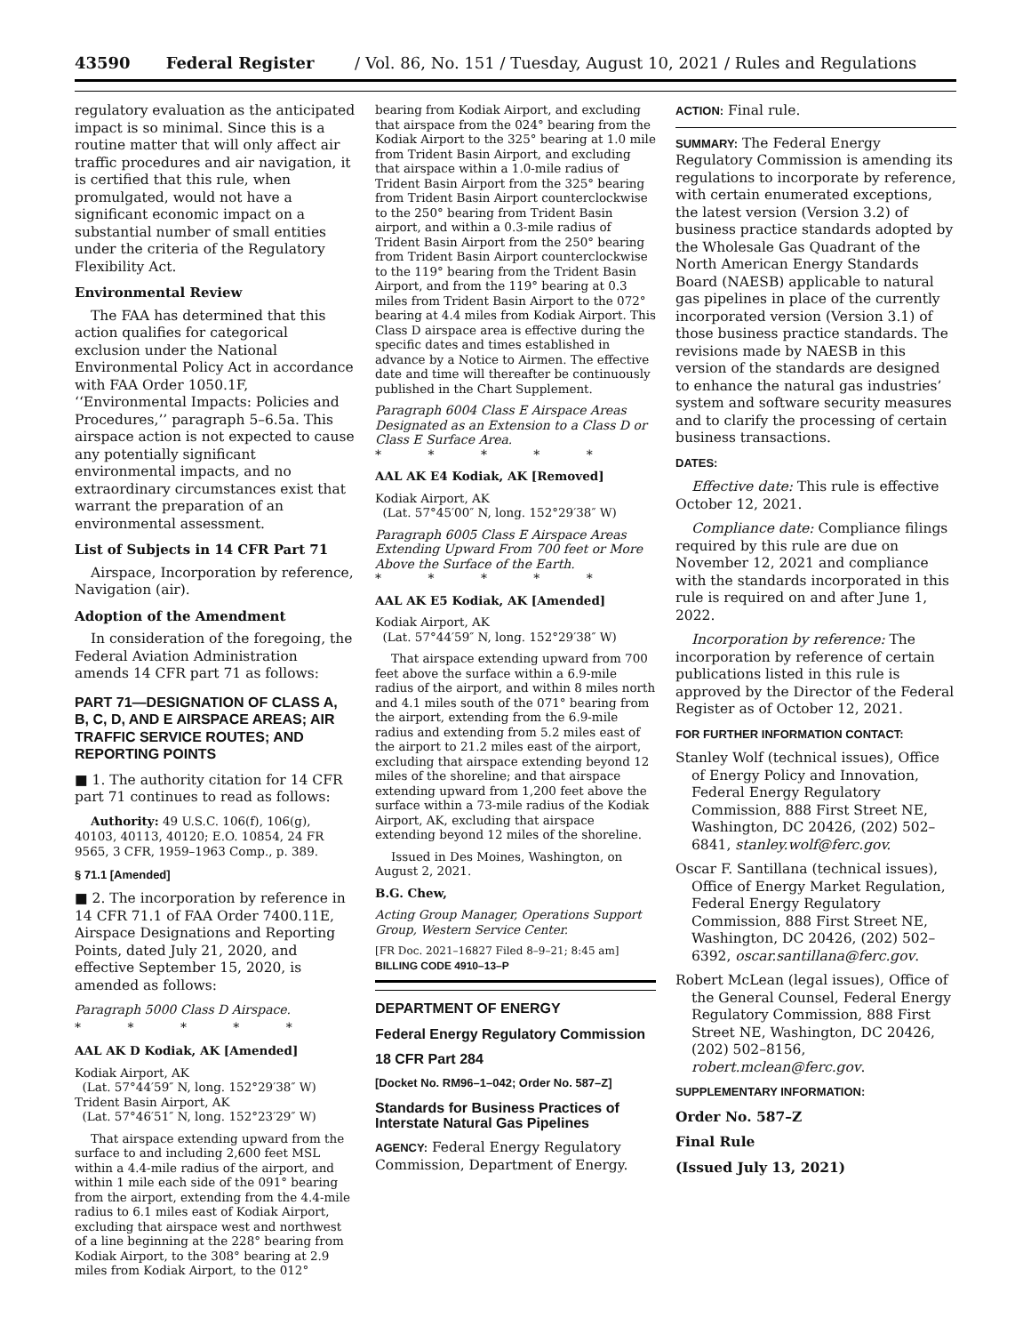43590 Federal Register / Vol. 86, No. 151 / Tuesday, August 10, 2021 / Rules and Regulations
regulatory evaluation as the anticipated impact is so minimal. Since this is a routine matter that will only affect air traffic procedures and air navigation, it is certified that this rule, when promulgated, would not have a significant economic impact on a substantial number of small entities under the criteria of the Regulatory Flexibility Act.
Environmental Review
The FAA has determined that this action qualifies for categorical exclusion under the National Environmental Policy Act in accordance with FAA Order 1050.1F, ‘‘Environmental Impacts: Policies and Procedures,’’ paragraph 5–6.5a. This airspace action is not expected to cause any potentially significant environmental impacts, and no extraordinary circumstances exist that warrant the preparation of an environmental assessment.
List of Subjects in 14 CFR Part 71
Airspace, Incorporation by reference, Navigation (air).
Adoption of the Amendment
In consideration of the foregoing, the Federal Aviation Administration amends 14 CFR part 71 as follows:
PART 71—DESIGNATION OF CLASS A, B, C, D, AND E AIRSPACE AREAS; AIR TRAFFIC SERVICE ROUTES; AND REPORTING POINTS
■ 1. The authority citation for 14 CFR part 71 continues to read as follows:
Authority: 49 U.S.C. 106(f), 106(g), 40103, 40113, 40120; E.O. 10854, 24 FR 9565, 3 CFR, 1959–1963 Comp., p. 389.
§ 71.1 [Amended]
■ 2. The incorporation by reference in 14 CFR 71.1 of FAA Order 7400.11E, Airspace Designations and Reporting Points, dated July 21, 2020, and effective September 15, 2020, is amended as follows:
Paragraph 5000 Class D Airspace.
* * * * *
AAL AK D Kodiak, AK [Amended]
Kodiak Airport, AK
(Lat. 57°44′59″ N, long. 152°29′38″ W)
Trident Basin Airport, AK
(Lat. 57°46′51″ N, long. 152°23′29″ W)
That airspace extending upward from the surface to and including 2,600 feet MSL within a 4.4-mile radius of the airport, and within 1 mile each side of the 091° bearing from the airport, extending from the 4.4-mile radius to 6.1 miles east of Kodiak Airport, excluding that airspace west and northwest of a line beginning at the 228° bearing from Kodiak Airport, to the 308° bearing at 2.9 miles from Kodiak Airport, to the 012°
bearing from Kodiak Airport, and excluding that airspace from the 024° bearing from the Kodiak Airport to the 325° bearing at 1.0 mile from Trident Basin Airport, and excluding that airspace within a 1.0-mile radius of Trident Basin Airport from the 325° bearing from Trident Basin Airport counterclockwise to the 250° bearing from Trident Basin airport, and within a 0.3-mile radius of Trident Basin Airport from the 250° bearing from Trident Basin Airport counterclockwise to the 119° bearing from the Trident Basin Airport, and from the 119° bearing at 0.3 miles from Trident Basin Airport to the 072° bearing at 4.4 miles from Kodiak Airport. This Class D airspace area is effective during the specific dates and times established in advance by a Notice to Airmen. The effective date and time will thereafter be continuously published in the Chart Supplement.
Paragraph 6004 Class E Airspace Areas Designated as an Extension to a Class D or Class E Surface Area.
* * * * *
AAL AK E4 Kodiak, AK [Removed]
Kodiak Airport, AK
(Lat. 57°45′00″ N, long. 152°29′38″ W)
Paragraph 6005 Class E Airspace Areas Extending Upward From 700 feet or More Above the Surface of the Earth.
* * * * *
AAL AK E5 Kodiak, AK [Amended]
Kodiak Airport, AK
(Lat. 57°44′59″ N, long. 152°29′38″ W)
That airspace extending upward from 700 feet above the surface within a 6.9-mile radius of the airport, and within 8 miles north and 4.1 miles south of the 071° bearing from the airport, extending from the 6.9-mile radius and extending from 5.2 miles east of the airport to 21.2 miles east of the airport, excluding that airspace extending beyond 12 miles of the shoreline; and that airspace extending upward from 1,200 feet above the surface within a 73-mile radius of the Kodiak Airport, AK, excluding that airspace extending beyond 12 miles of the shoreline.
Issued in Des Moines, Washington, on August 2, 2021.
B.G. Chew,
Acting Group Manager, Operations Support Group, Western Service Center.
[FR Doc. 2021–16827 Filed 8–9–21; 8:45 am]
BILLING CODE 4910–13–P
DEPARTMENT OF ENERGY
Federal Energy Regulatory Commission
18 CFR Part 284
[Docket No. RM96–1–042; Order No. 587–Z]
Standards for Business Practices of Interstate Natural Gas Pipelines
AGENCY: Federal Energy Regulatory Commission, Department of Energy.
ACTION: Final rule.
SUMMARY: The Federal Energy Regulatory Commission is amending its regulations to incorporate by reference, with certain enumerated exceptions, the latest version (Version 3.2) of business practice standards adopted by the Wholesale Gas Quadrant of the North American Energy Standards Board (NAESB) applicable to natural gas pipelines in place of the currently incorporated version (Version 3.1) of those business practice standards. The revisions made by NAESB in this version of the standards are designed to enhance the natural gas industries’ system and software security measures and to clarify the processing of certain business transactions.
DATES:
Effective date: This rule is effective October 12, 2021.
Compliance date: Compliance filings required by this rule are due on November 12, 2021 and compliance with the standards incorporated in this rule is required on and after June 1, 2022.
Incorporation by reference: The incorporation by reference of certain publications listed in this rule is approved by the Director of the Federal Register as of October 12, 2021.
FOR FURTHER INFORMATION CONTACT:
Stanley Wolf (technical issues), Office of Energy Policy and Innovation, Federal Energy Regulatory Commission, 888 First Street NE, Washington, DC 20426, (202) 502–6841, stanley.wolf@ferc.gov.
Oscar F. Santillana (technical issues), Office of Energy Market Regulation, Federal Energy Regulatory Commission, 888 First Street NE, Washington, DC 20426, (202) 502–6392, oscar.santillana@ferc.gov.
Robert McLean (legal issues), Office of the General Counsel, Federal Energy Regulatory Commission, 888 First Street NE, Washington, DC 20426, (202) 502–8156, robert.mclean@ferc.gov.
SUPPLEMENTARY INFORMATION:
Order No. 587–Z
Final Rule
(Issued July 13, 2021)